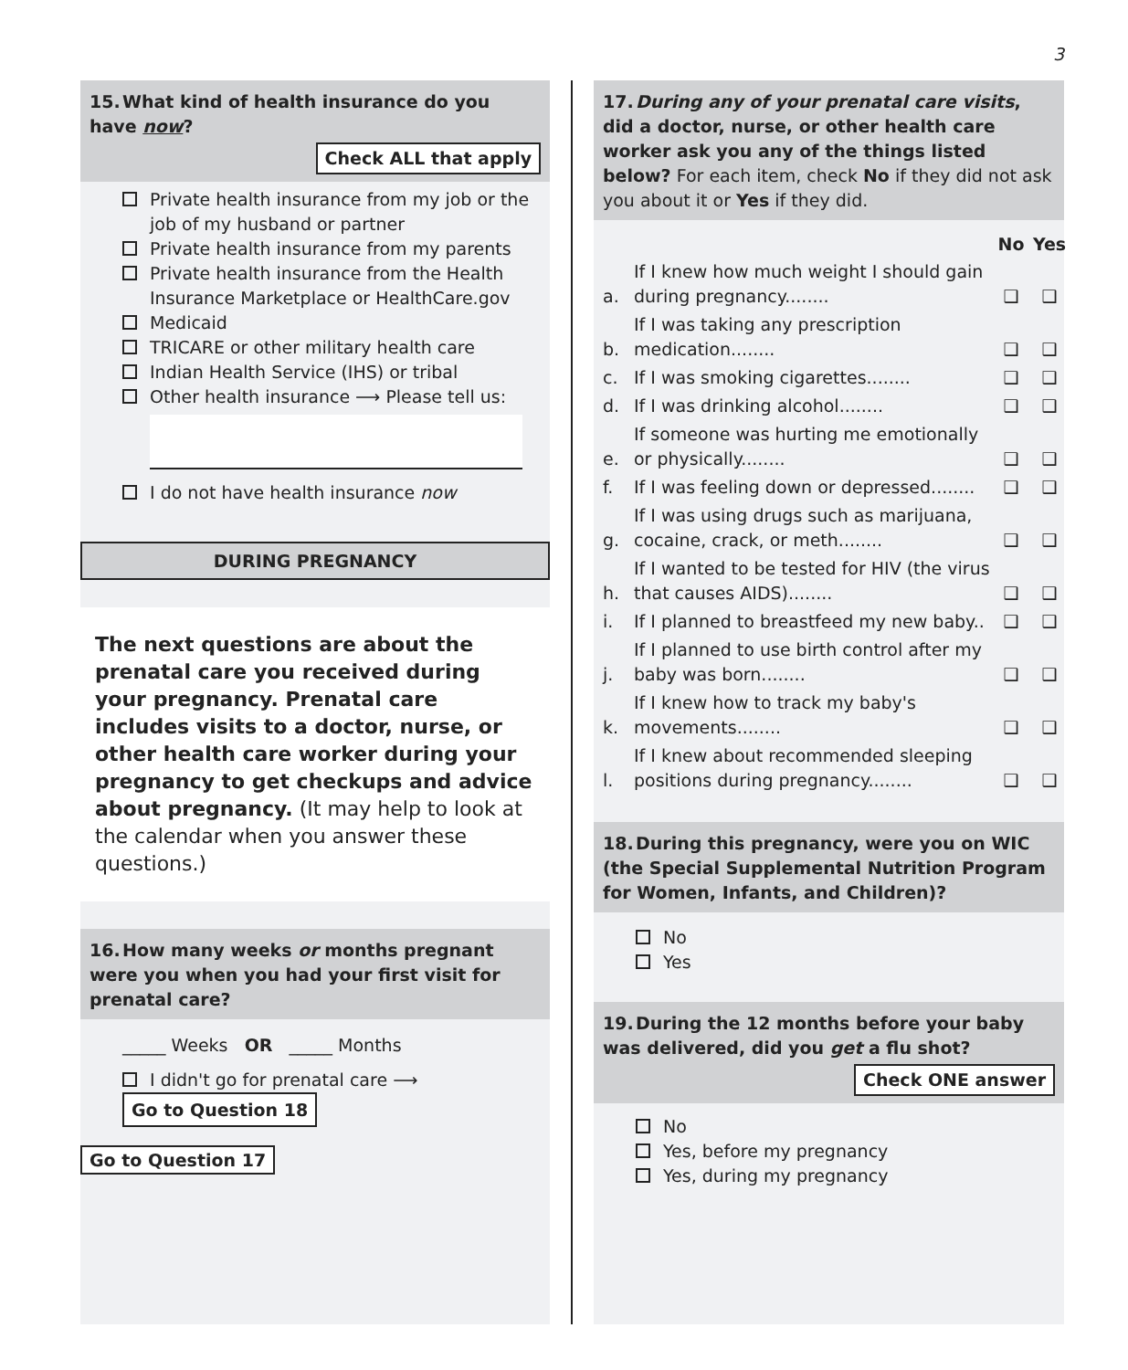3
15. What kind of health insurance do you have now?
Check ALL that apply
Private health insurance from my job or the job of my husband or partner
Private health insurance from my parents
Private health insurance from the Health Insurance Marketplace or HealthCare.gov
Medicaid
TRICARE or other military health care
Indian Health Service (IHS) or tribal
Other health insurance ⟶ Please tell us:
I do not have health insurance now
DURING PREGNANCY
The next questions are about the prenatal care you received during your pregnancy. Prenatal care includes visits to a doctor, nurse, or other health care worker during your pregnancy to get checkups and advice about pregnancy. (It may help to look at the calendar when you answer these questions.)
16. How many weeks or months pregnant were you when you had your first visit for prenatal care?
_____ Weeks OR _____ Months
I didn't go for prenatal care ⟶ Go to Question 18
Go to Question 17
17. During any of your prenatal care visits, did a doctor, nurse, or other health care worker ask you any of the things listed below? For each item, check No if they did not ask you about it or Yes if they did.
| | | No | Yes |
| a. | If I knew how much weight I should gain during pregnancy........ | ❑ | ❑ |
| b. | If I was taking any prescription medication........ | ❑ | ❑ |
| c. | If I was smoking cigarettes........ | ❑ | ❑ |
| d. | If I was drinking alcohol........ | ❑ | ❑ |
| e. | If someone was hurting me emotionally or physically........ | ❑ | ❑ |
| f. | If I was feeling down or depressed........ | ❑ | ❑ |
| g. | If I was using drugs such as marijuana, cocaine, crack, or meth........ | ❑ | ❑ |
| h. | If I wanted to be tested for HIV (the virus that causes AIDS)........ | ❑ | ❑ |
| i. | If I planned to breastfeed my new baby.. | ❑ | ❑ |
| j. | If I planned to use birth control after my baby was born........ | ❑ | ❑ |
| k. | If I knew how to track my baby's movements........ | ❑ | ❑ |
| l. | If I knew about recommended sleeping positions during pregnancy........ | ❑ | ❑ |
18. During this pregnancy, were you on WIC (the Special Supplemental Nutrition Program for Women, Infants, and Children)?
No
Yes
19. During the 12 months before your baby was delivered, did you get a flu shot?
Check ONE answer
No
Yes, before my pregnancy
Yes, during my pregnancy